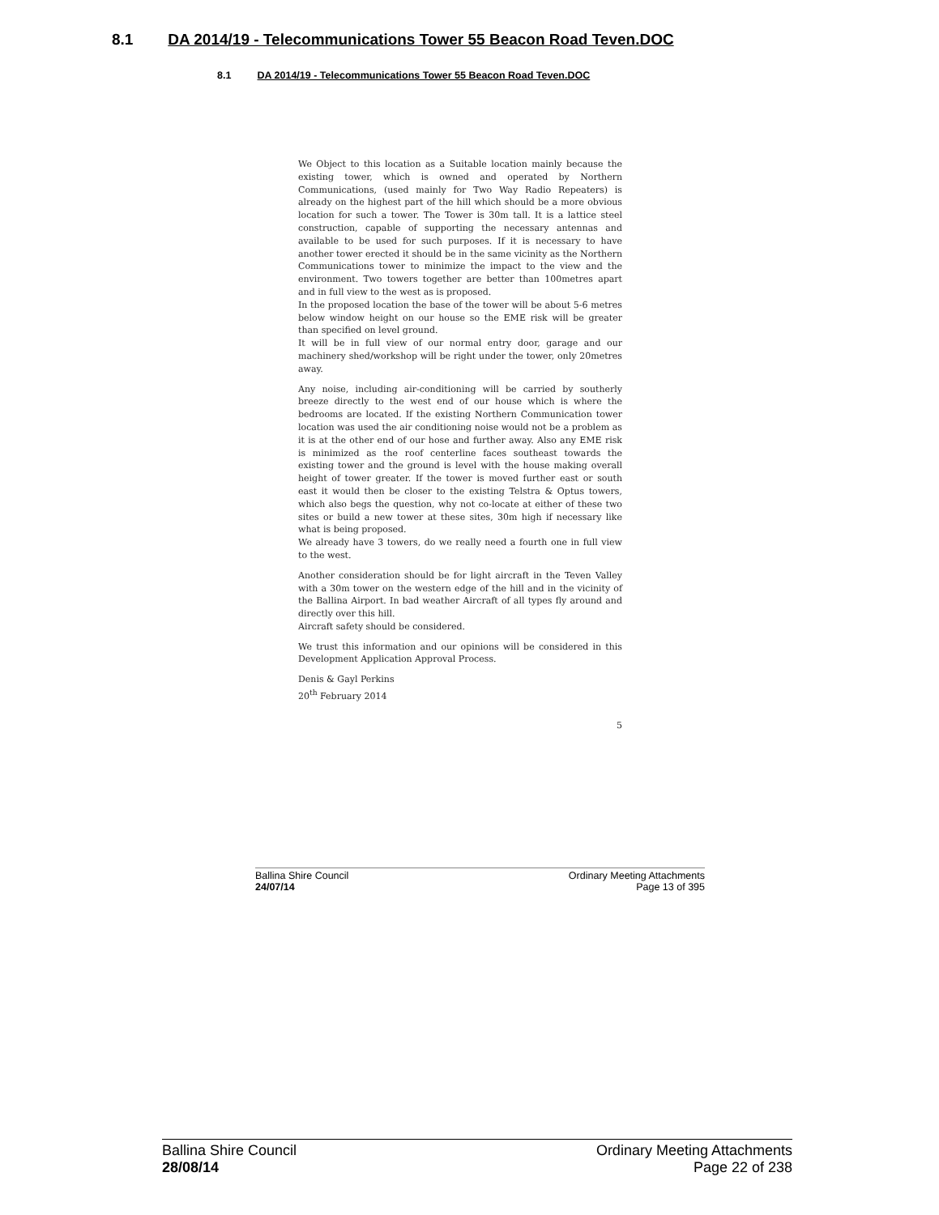8.1 DA 2014/19 - Telecommunications Tower 55 Beacon Road Teven.DOC
8.1 DA 2014/19 - Telecommunications Tower 55 Beacon Road Teven.DOC
We Object to this location as a Suitable location mainly because the existing tower, which is owned and operated by Northern Communications, (used mainly for Two Way Radio Repeaters) is already on the highest part of the hill which should be a more obvious location for such a tower. The Tower is 30m tall. It is a lattice steel construction, capable of supporting the necessary antennas and available to be used for such purposes. If it is necessary to have another tower erected it should be in the same vicinity as the Northern Communications tower to minimize the impact to the view and the environment. Two towers together are better than 100metres apart and in full view to the west as is proposed.
In the proposed location the base of the tower will be about 5-6 metres below window height on our house so the EME risk will be greater than specified on level ground.
It will be in full view of our normal entry door, garage and our machinery shed/workshop will be right under the tower, only 20metres away.
Any noise, including air-conditioning will be carried by southerly breeze directly to the west end of our house which is where the bedrooms are located. If the existing Northern Communication tower location was used the air conditioning noise would not be a problem as it is at the other end of our hose and further away. Also any EME risk is minimized as the roof centerline faces southeast towards the existing tower and the ground is level with the house making overall height of tower greater. If the tower is moved further east or south east it would then be closer to the existing Telstra & Optus towers, which also begs the question, why not co-locate at either of these two sites or build a new tower at these sites, 30m high if necessary like what is being proposed.
We already have 3 towers, do we really need a fourth one in full view to the west.
Another consideration should be for light aircraft in the Teven Valley with a 30m tower on the western edge of the hill and in the vicinity of the Ballina Airport. In bad weather Aircraft of all types fly around and directly over this hill.
Aircraft safety should be considered.
We trust this information and our opinions will be considered in this Development Application Approval Process.
Denis & Gayl Perkins
20<sup>th</sup> February 2014
5
Ballina Shire Council
24/07/14
Ordinary Meeting Attachments
Page 13 of 395
Ballina Shire Council
28/08/14
Ordinary Meeting Attachments
Page 22 of 238